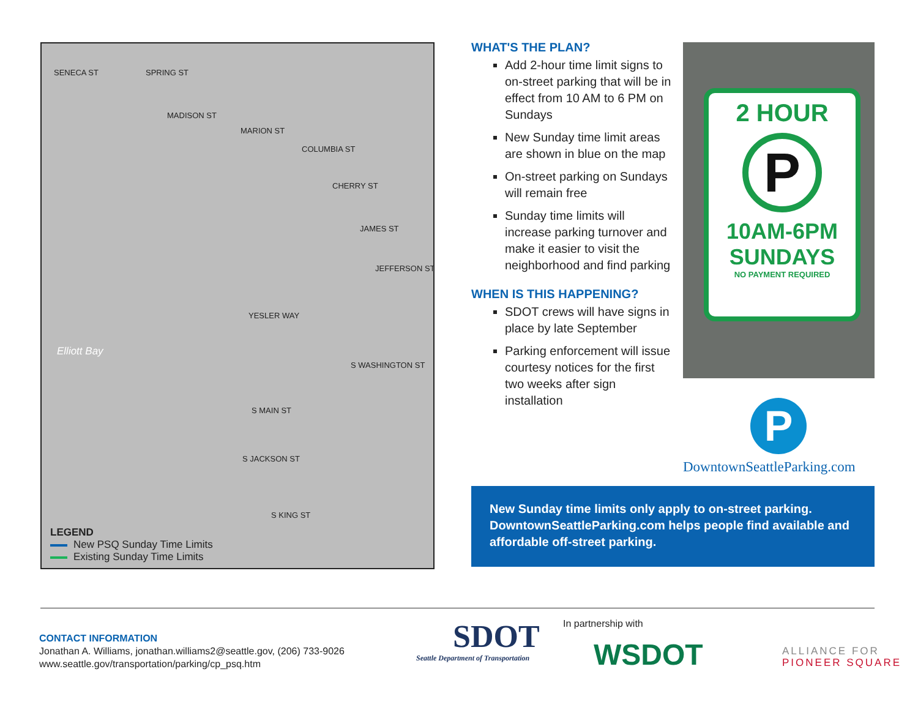SENECA ST SPRING ST
MADISON ST
MARION ST
COLUMBIA ST
CHERRY ST
JAMES ST
JEFFERSON ST
YESLER WAY
S WASHINGTON ST
S MAIN ST
S JACKSON ST
S KING ST
Elliott Bay
LEGEND
New PSQ Sunday Time Limits
Existing Sunday Time Limits
WHAT'S THE PLAN?
Add 2-hour time limit signs to on-street parking that will be in effect from 10 AM to 6 PM on Sundays
New Sunday time limit areas are shown in blue on the map
On-street parking on Sundays will remain free
Sunday time limits will increase parking turnover and make it easier to visit the neighborhood and find parking
WHEN IS THIS HAPPENING?
SDOT crews will have signs in place by late September
Parking enforcement will issue courtesy notices for the first two weeks after sign installation
2 HOUR
P
10AM-6PM
SUNDAYS
NO PAYMENT REQUIRED
P
DowntownSeattleParking.com
New Sunday time limits only apply to on-street parking. DowntownSeattleParking.com helps people find available and affordable off-street parking.
CONTACT INFORMATION
Jonathan A. Williams, jonathan.williams2@seattle.gov, (206) 733-9026
www.seattle.gov/transportation/parking/cp_psq.htm
SDOT
Seattle Department of Transportation
In partnership with
WSDOT
ALLIANCE FOR
PIONEER SQUARE